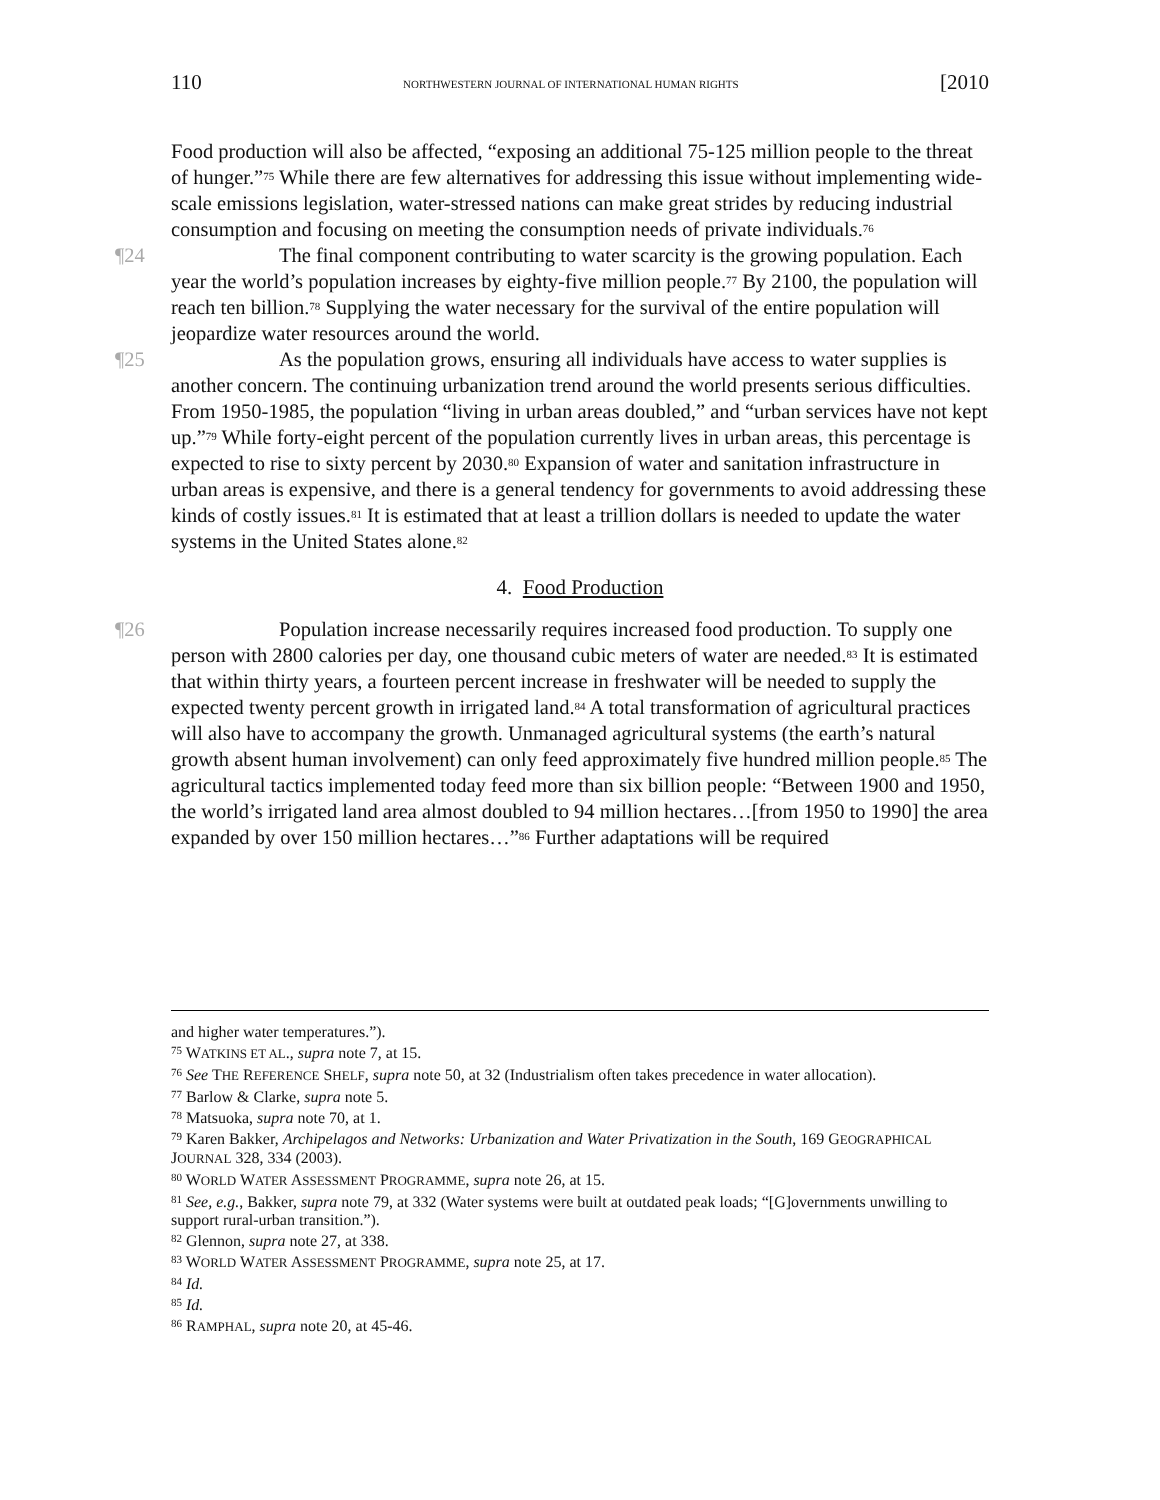110 NORTHWESTERN JOURNAL OF INTERNATIONAL HUMAN RIGHTS [2010
Food production will also be affected, “exposing an additional 75-125 million people to the threat of hunger.”<sup>75</sup> While there are few alternatives for addressing this issue without implementing wide-scale emissions legislation, water-stressed nations can make great strides by reducing industrial consumption and focusing on meeting the consumption needs of private individuals.<sup>76</sup>
¶24 The final component contributing to water scarcity is the growing population. Each year the world’s population increases by eighty-five million people.<sup>77</sup> By 2100, the population will reach ten billion.<sup>78</sup> Supplying the water necessary for the survival of the entire population will jeopardize water resources around the world.
¶25 As the population grows, ensuring all individuals have access to water supplies is another concern. The continuing urbanization trend around the world presents serious difficulties. From 1950-1985, the population “living in urban areas doubled,” and “urban services have not kept up.”<sup>79</sup> While forty-eight percent of the population currently lives in urban areas, this percentage is expected to rise to sixty percent by 2030.<sup>80</sup> Expansion of water and sanitation infrastructure in urban areas is expensive, and there is a general tendency for governments to avoid addressing these kinds of costly issues.<sup>81</sup> It is estimated that at least a trillion dollars is needed to update the water systems in the United States alone.<sup>82</sup>
4. Food Production
¶26 Population increase necessarily requires increased food production. To supply one person with 2800 calories per day, one thousand cubic meters of water are needed.<sup>83</sup> It is estimated that within thirty years, a fourteen percent increase in freshwater will be needed to supply the expected twenty percent growth in irrigated land.<sup>84</sup> A total transformation of agricultural practices will also have to accompany the growth. Unmanaged agricultural systems (the earth’s natural growth absent human involvement) can only feed approximately five hundred million people.<sup>85</sup> The agricultural tactics implemented today feed more than six billion people: “Between 1900 and 1950, the world’s irrigated land area almost doubled to 94 million hectares…[from 1950 to 1990] the area expanded by over 150 million hectares…”<sup>86</sup> Further adaptations will be required
and higher water temperatures.”).
<sup>75</sup> WATKINS ET AL., supra note 7, at 15.
<sup>76</sup> See THE REFERENCE SHELF, supra note 50, at 32 (Industrialism often takes precedence in water allocation).
<sup>77</sup> Barlow & Clarke, supra note 5.
<sup>78</sup> Matsuoka, supra note 70, at 1.
<sup>79</sup> Karen Bakker, Archipelagos and Networks: Urbanization and Water Privatization in the South, 169 GEOGRAPHICAL JOURNAL 328, 334 (2003).
<sup>80</sup> WORLD WATER ASSESSMENT PROGRAMME, supra note 26, at 15.
<sup>81</sup> See, e.g., Bakker, supra note 79, at 332 (Water systems were built at outdated peak loads; “[G]overnments unwilling to support rural-urban transition.”).
<sup>82</sup> Glennon, supra note 27, at 338.
<sup>83</sup> WORLD WATER ASSESSMENT PROGRAMME, supra note 25, at 17.
<sup>84</sup> Id.
<sup>85</sup> Id.
<sup>86</sup> RAMPHAL, supra note 20, at 45-46.